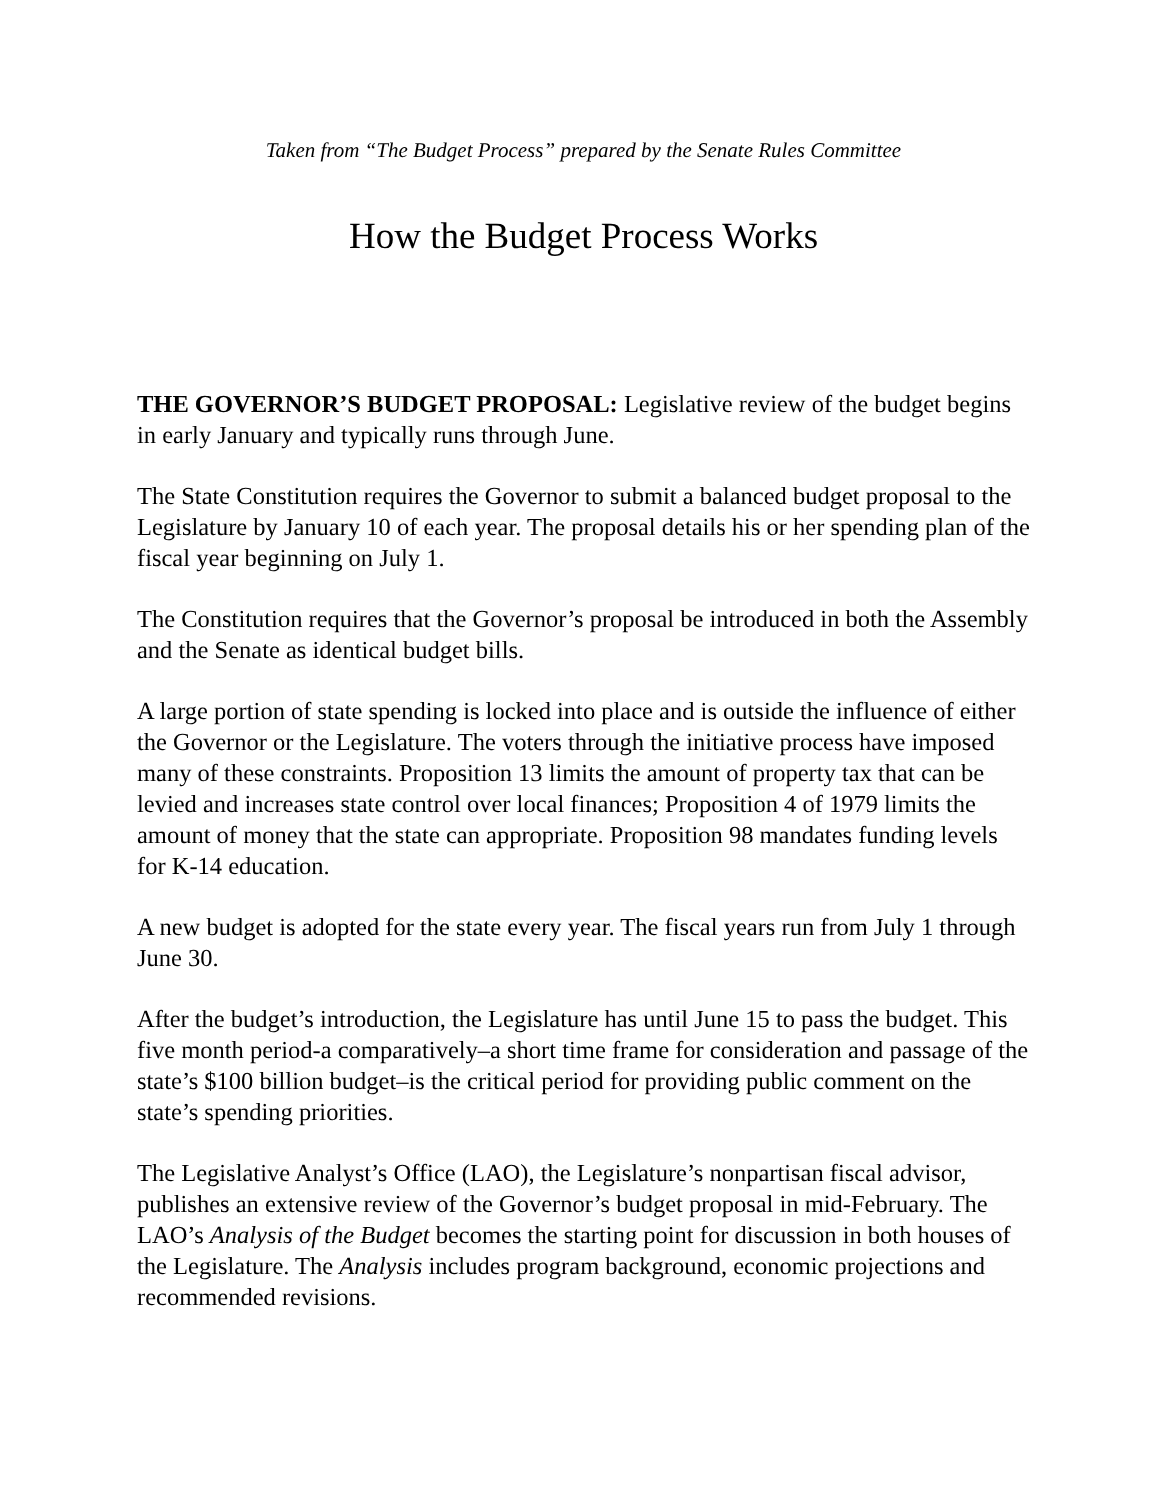Taken from “The Budget Process” prepared by the Senate Rules Committee
How the Budget Process Works
THE GOVERNOR’S BUDGET PROPOSAL: Legislative review of the budget begins in early January and typically runs through June.
The State Constitution requires the Governor to submit a balanced budget proposal to the Legislature by January 10 of each year. The proposal details his or her spending plan of the fiscal year beginning on July 1.
The Constitution requires that the Governor’s proposal be introduced in both the Assembly and the Senate as identical budget bills.
A large portion of state spending is locked into place and is outside the influence of either the Governor or the Legislature. The voters through the initiative process have imposed many of these constraints. Proposition 13 limits the amount of property tax that can be levied and increases state control over local finances; Proposition 4 of 1979 limits the amount of money that the state can appropriate. Proposition 98 mandates funding levels for K-14 education.
A new budget is adopted for the state every year. The fiscal years run from July 1 through June 30.
After the budget’s introduction, the Legislature has until June 15 to pass the budget. This five month period-a comparatively–a short time frame for consideration and passage of the state’s $100 billion budget–is the critical period for providing public comment on the state’s spending priorities.
The Legislative Analyst’s Office (LAO), the Legislature’s nonpartisan fiscal advisor, publishes an extensive review of the Governor’s budget proposal in mid-February. The LAO’s Analysis of the Budget becomes the starting point for discussion in both houses of the Legislature. The Analysis includes program background, economic projections and recommended revisions.